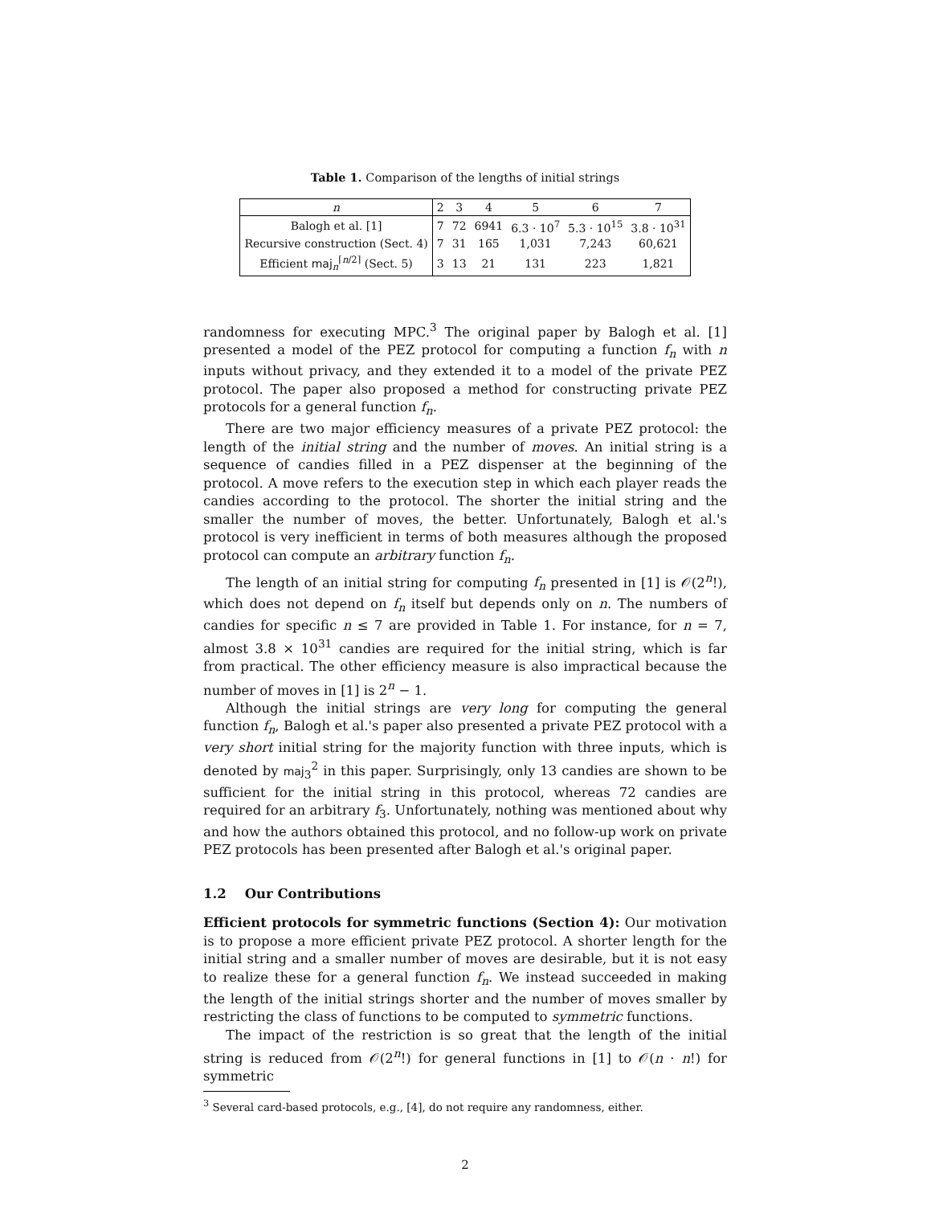Table 1. Comparison of the lengths of initial strings
| n | 2 | 3 | 4 | 5 | 6 | 7 |
| --- | --- | --- | --- | --- | --- | --- |
| Balogh et al. [1] | 7 | 72 | 6941 | 6.3 · 10<sup>7</sup> | 5.3 · 10<sup>15</sup> | 3.8 · 10<sup>31</sup> |
| Recursive construction (Sect. 4) | 7 | 31 | 165 | 1,031 | 7,243 | 60,621 |
| Efficient maj<sub>n</sub><sup>⌈n/2⌉</sup> (Sect. 5) | 3 | 13 | 21 | 131 | 223 | 1,821 |
randomness for executing MPC.<sup>3</sup> The original paper by Balogh et al. [1] presented a model of the PEZ protocol for computing a function f<sub>n</sub> with n inputs without privacy, and they extended it to a model of the private PEZ protocol. The paper also proposed a method for constructing private PEZ protocols for a general function f<sub>n</sub>.
There are two major efficiency measures of a private PEZ protocol: the length of the initial string and the number of moves. An initial string is a sequence of candies filled in a PEZ dispenser at the beginning of the protocol. A move refers to the execution step in which each player reads the candies according to the protocol. The shorter the initial string and the smaller the number of moves, the better. Unfortunately, Balogh et al.'s protocol is very inefficient in terms of both measures although the proposed protocol can compute an arbitrary function f<sub>n</sub>.
The length of an initial string for computing f<sub>n</sub> presented in [1] is 𝒪(2<sup>n</sup>!), which does not depend on f<sub>n</sub> itself but depends only on n. The numbers of candies for specific n ≤ 7 are provided in Table 1. For instance, for n = 7, almost 3.8 × 10<sup>31</sup> candies are required for the initial string, which is far from practical. The other efficiency measure is also impractical because the number of moves in [1] is 2<sup>n</sup> − 1.
Although the initial strings are very long for computing the general function f<sub>n</sub>, Balogh et al.'s paper also presented a private PEZ protocol with a very short initial string for the majority function with three inputs, which is denoted by maj<sub>3</sub><sup>2</sup> in this paper. Surprisingly, only 13 candies are shown to be sufficient for the initial string in this protocol, whereas 72 candies are required for an arbitrary f<sub>3</sub>. Unfortunately, nothing was mentioned about why and how the authors obtained this protocol, and no follow-up work on private PEZ protocols has been presented after Balogh et al.'s original paper.
1.2 Our Contributions
Efficient protocols for symmetric functions (Section 4): Our motivation is to propose a more efficient private PEZ protocol. A shorter length for the initial string and a smaller number of moves are desirable, but it is not easy to realize these for a general function f<sub>n</sub>. We instead succeeded in making the length of the initial strings shorter and the number of moves smaller by restricting the class of functions to be computed to symmetric functions.
The impact of the restriction is so great that the length of the initial string is reduced from 𝒪(2<sup>n</sup>!) for general functions in [1] to 𝒪(n · n!) for symmetric
<sup>3</sup> Several card-based protocols, e.g., [4], do not require any randomness, either.
2